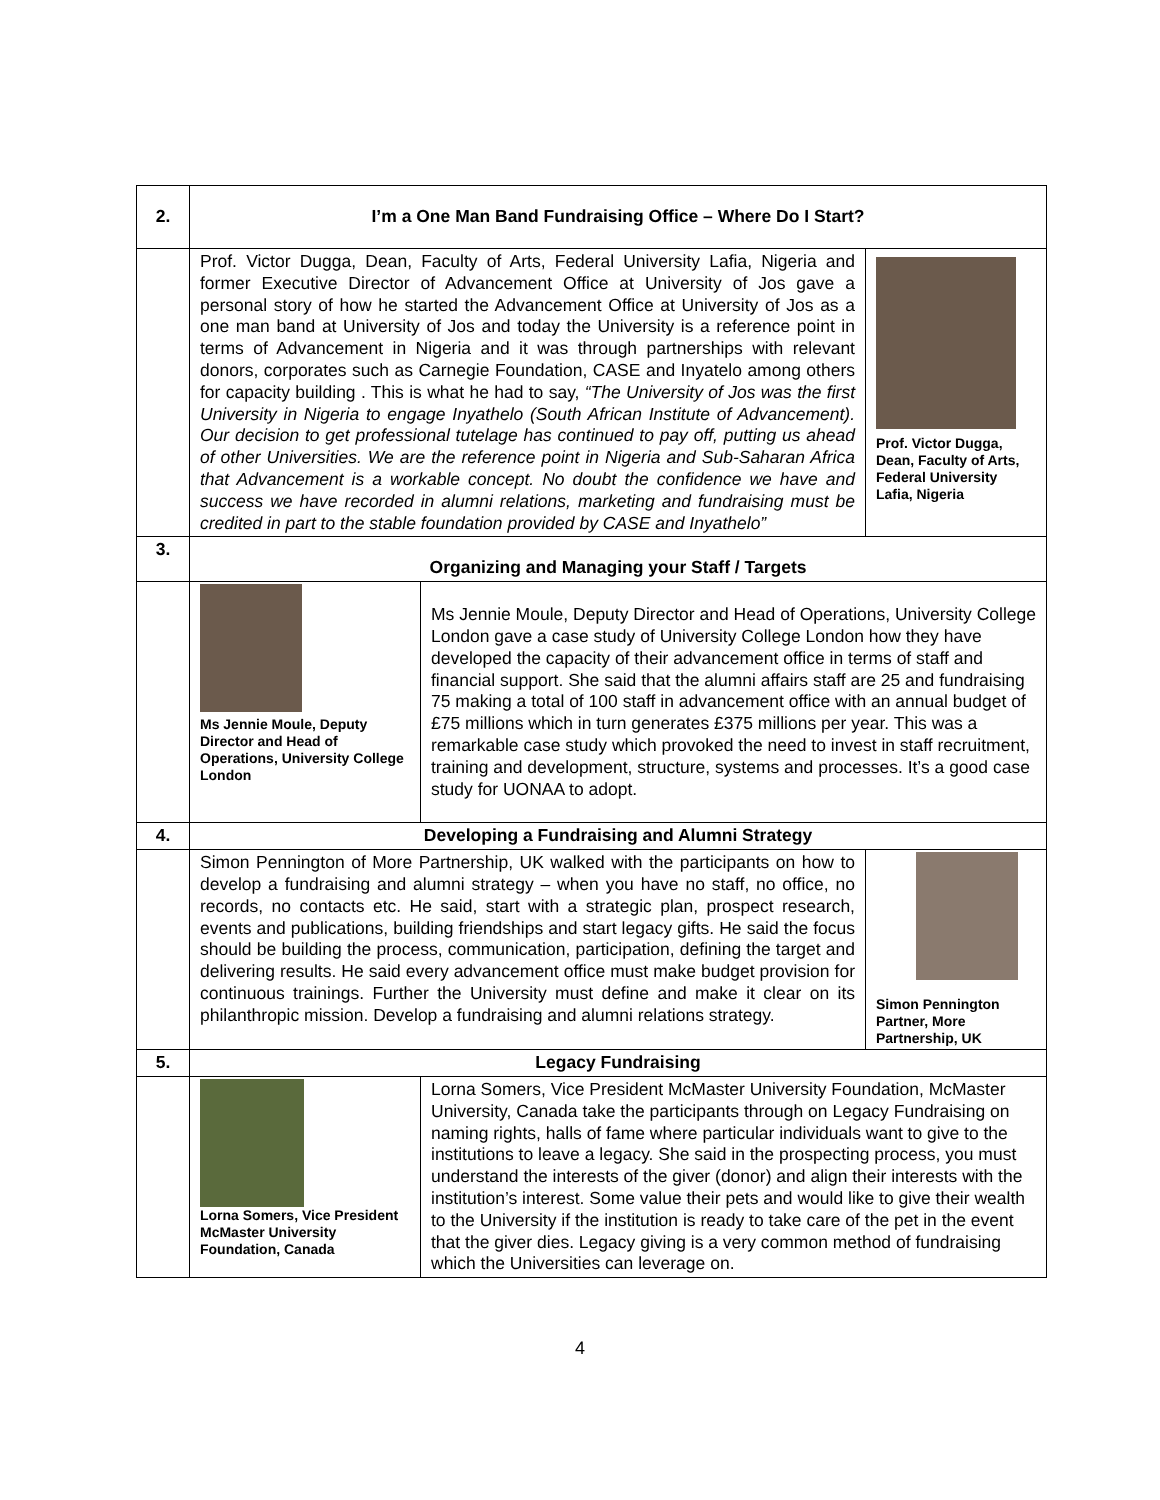| 2. | I’m a One Man Band Fundraising Office – Where Do I Start? | | |
| | Prof. Victor Dugga, Dean, Faculty of Arts, Federal University Lafia, Nigeria and former Executive Director of Advancement Office at University of Jos gave a personal story of how he started the Advancement Office at University of Jos as a one man band at University of Jos and today the University is a reference point in terms of Advancement in Nigeria and it was through partnerships with relevant donors, corporates such as Carnegie Foundation, CASE and Inyatelo among others for capacity building . This is what he had to say, “The University of Jos was the first University in Nigeria to engage Inyathelo (South African Institute of Advancement). Our decision to get professional tutelage has continued to pay off, putting us ahead of other Universities. We are the reference point in Nigeria and Sub-Saharan Africa that Advancement is a workable concept. No doubt the confidence we have and success we have recorded in alumni relations, marketing and fundraising must be credited in part to the stable foundation provided by CASE and Inyathelo” | | Prof. Victor Dugga, Dean, Faculty of Arts, Federal University Lafia, Nigeria |
| 3. | Organizing and Managing your Staff / Targets | | |
| | Ms Jennie Moule, Deputy Director and Head of Operations, University College London | Ms Jennie Moule, Deputy Director and Head of Operations, University College London gave a case study of University College London how they have developed the capacity of their advancement office in terms of staff and financial support. She said that the alumni affairs staff are 25 and fundraising 75 making a total of 100 staff in advancement office with an annual budget of £75 millions which in turn generates £375 millions per year. This was a remarkable case study which provoked the need to invest in staff recruitment, training and development, structure, systems and processes. It’s a good case study for UONAA to adopt. | |
| 4. | Developing a Fundraising and Alumni Strategy | | |
| | Simon Pennington of More Partnership, UK walked with the participants on how to develop a fundraising and alumni strategy – when you have no staff, no office, no records, no contacts etc. He said, start with a strategic plan, prospect research, events and publications, building friendships and start legacy gifts. He said the focus should be building the process, communication, participation, defining the target and delivering results. He said every advancement office must make budget provision for continuous trainings. Further the University must define and make it clear on its philanthropic mission. Develop a fundraising and alumni relations strategy. | | Simon Pennington Partner, More Partnership, UK |
| 5. | Legacy Fundraising | | |
| | Lorna Somers, Vice President McMaster University Foundation, Canada | Lorna Somers, Vice President McMaster University Foundation, McMaster University, Canada take the participants through on Legacy Fundraising on naming rights, halls of fame where particular individuals want to give to the institutions to leave a legacy. She said in the prospecting process, you must understand the interests of the giver (donor) and align their interests with the institution’s interest. Some value their pets and would like to give their wealth to the University if the institution is ready to take care of the pet in the event that the giver dies. Legacy giving is a very common method of fundraising which the Universities can leverage on. | |
4